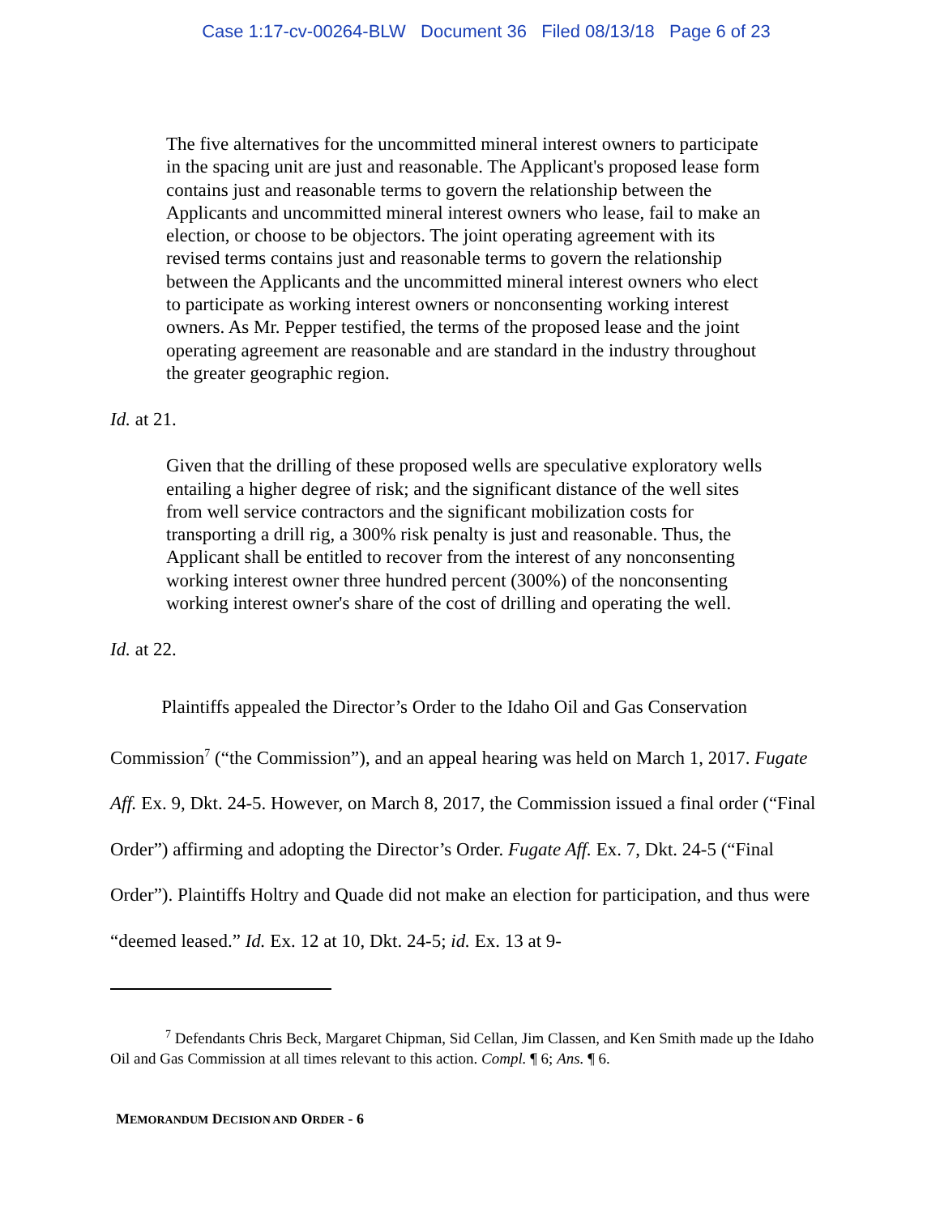Case 1:17-cv-00264-BLW Document 36 Filed 08/13/18 Page 6 of 23
The five alternatives for the uncommitted mineral interest owners to participate in the spacing unit are just and reasonable. The Applicant's proposed lease form contains just and reasonable terms to govern the relationship between the Applicants and uncommitted mineral interest owners who lease, fail to make an election, or choose to be objectors. The joint operating agreement with its revised terms contains just and reasonable terms to govern the relationship between the Applicants and the uncommitted mineral interest owners who elect to participate as working interest owners or nonconsenting working interest owners. As Mr. Pepper testified, the terms of the proposed lease and the joint operating agreement are reasonable and are standard in the industry throughout the greater geographic region.
Id. at 21.
Given that the drilling of these proposed wells are speculative exploratory wells entailing a higher degree of risk; and the significant distance of the well sites from well service contractors and the significant mobilization costs for transporting a drill rig, a 300% risk penalty is just and reasonable. Thus, the Applicant shall be entitled to recover from the interest of any nonconsenting working interest owner three hundred percent (300%) of the nonconsenting working interest owner's share of the cost of drilling and operating the well.
Id. at 22.
Plaintiffs appealed the Director’s Order to the Idaho Oil and Gas Conservation Commission<sup>7</sup> (“the Commission”), and an appeal hearing was held on March 1, 2017. Fugate Aff. Ex. 9, Dkt. 24-5. However, on March 8, 2017, the Commission issued a final order (“Final Order”) affirming and adopting the Director’s Order. Fugate Aff. Ex. 7, Dkt. 24-5 (“Final Order”). Plaintiffs Holtry and Quade did not make an election for participation, and thus were “deemed leased.” Id. Ex. 12 at 10, Dkt. 24-5; id. Ex. 13 at 9-
<sup>7</sup> Defendants Chris Beck, Margaret Chipman, Sid Cellan, Jim Classen, and Ken Smith made up the Idaho Oil and Gas Commission at all times relevant to this action. Compl. ¶ 6; Ans. ¶ 6.
MEMORANDUM DECISION AND ORDER - 6